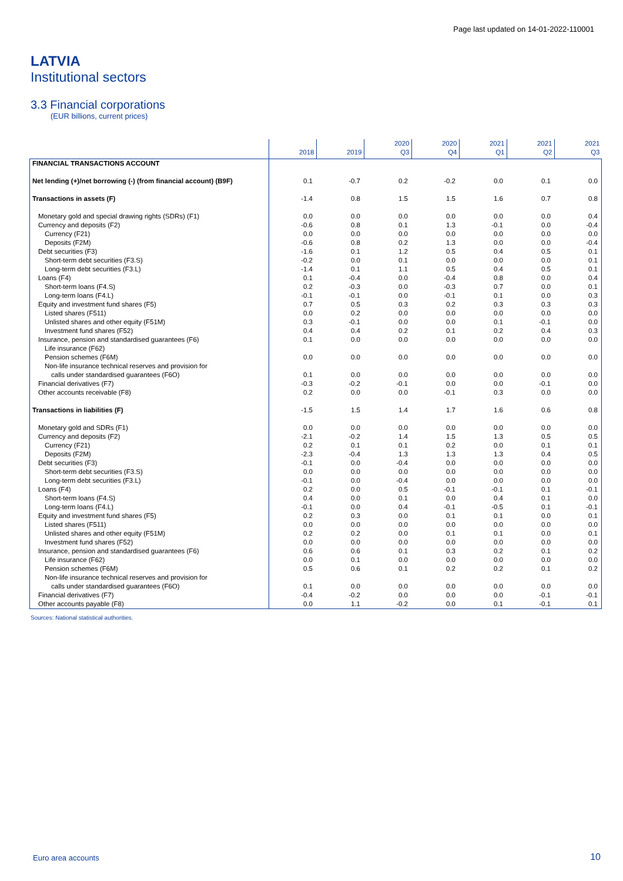Page last updated on 14-01-2022-110001
LATVIA
Institutional sectors
3.3 Financial corporations
(EUR billions, current prices)
| | 2018 | 2019 | 2020 Q3 | 2020 Q4 | 2021 Q1 | 2021 Q2 | 2021 Q3 |
| --- | --- | --- | --- | --- | --- | --- | --- |
| FINANCIAL TRANSACTIONS ACCOUNT | | | | | | | |
| Net lending (+)/net borrowing (-) (from financial account) (B9F) | 0.1 | -0.7 | 0.2 | -0.2 | 0.0 | 0.1 | 0.0 |
| Transactions in assets (F) | -1.4 | 0.8 | 1.5 | 1.5 | 1.6 | 0.7 | 0.8 |
| Monetary gold and special drawing rights (SDRs) (F1) | 0.0 | 0.0 | 0.0 | 0.0 | 0.0 | 0.0 | 0.4 |
| Currency and deposits (F2) | -0.6 | 0.8 | 0.1 | 1.3 | -0.1 | 0.0 | -0.4 |
| Currency (F21) | 0.0 | 0.0 | 0.0 | 0.0 | 0.0 | 0.0 | 0.0 |
| Deposits (F2M) | -0.6 | 0.8 | 0.2 | 1.3 | 0.0 | 0.0 | -0.4 |
| Debt securities (F3) | -1.6 | 0.1 | 1.2 | 0.5 | 0.4 | 0.5 | 0.1 |
| Short-term debt securities (F3.S) | -0.2 | 0.0 | 0.1 | 0.0 | 0.0 | 0.0 | 0.1 |
| Long-term debt securities (F3.L) | -1.4 | 0.1 | 1.1 | 0.5 | 0.4 | 0.5 | 0.1 |
| Loans (F4) | 0.1 | -0.4 | 0.0 | -0.4 | 0.8 | 0.0 | 0.4 |
| Short-term loans (F4.S) | 0.2 | -0.3 | 0.0 | -0.3 | 0.7 | 0.0 | 0.1 |
| Long-term loans (F4.L) | -0.1 | -0.1 | 0.0 | -0.1 | 0.1 | 0.0 | 0.3 |
| Equity and investment fund shares (F5) | 0.7 | 0.5 | 0.3 | 0.2 | 0.3 | 0.3 | 0.3 |
| Listed shares (F511) | 0.0 | 0.2 | 0.0 | 0.0 | 0.0 | 0.0 | 0.0 |
| Unlisted shares and other equity (F51M) | 0.3 | -0.1 | 0.0 | 0.0 | 0.1 | -0.1 | 0.0 |
| Investment fund shares (F52) | 0.4 | 0.4 | 0.2 | 0.1 | 0.2 | 0.4 | 0.3 |
| Insurance, pension and standardised guarantees (F6) | 0.1 | 0.0 | 0.0 | 0.0 | 0.0 | 0.0 | 0.0 |
| Life insurance (F62) | | | | | | | |
| Pension schemes (F6M) | 0.0 | 0.0 | 0.0 | 0.0 | 0.0 | 0.0 | 0.0 |
| Non-life insurance technical reserves and provision for | | | | | | | |
| calls under standardised guarantees (F6O) | 0.1 | 0.0 | 0.0 | 0.0 | 0.0 | 0.0 | 0.0 |
| Financial derivatives (F7) | -0.3 | -0.2 | -0.1 | 0.0 | 0.0 | -0.1 | 0.0 |
| Other accounts receivable (F8) | 0.2 | 0.0 | 0.0 | -0.1 | 0.3 | 0.0 | 0.0 |
| Transactions in liabilities (F) | -1.5 | 1.5 | 1.4 | 1.7 | 1.6 | 0.6 | 0.8 |
| Monetary gold and SDRs (F1) | 0.0 | 0.0 | 0.0 | 0.0 | 0.0 | 0.0 | 0.0 |
| Currency and deposits (F2) | -2.1 | -0.2 | 1.4 | 1.5 | 1.3 | 0.5 | 0.5 |
| Currency (F21) | 0.2 | 0.1 | 0.1 | 0.2 | 0.0 | 0.1 | 0.1 |
| Deposits (F2M) | -2.3 | -0.4 | 1.3 | 1.3 | 1.3 | 0.4 | 0.5 |
| Debt securities (F3) | -0.1 | 0.0 | -0.4 | 0.0 | 0.0 | 0.0 | 0.0 |
| Short-term debt securities (F3.S) | 0.0 | 0.0 | 0.0 | 0.0 | 0.0 | 0.0 | 0.0 |
| Long-term debt securities (F3.L) | -0.1 | 0.0 | -0.4 | 0.0 | 0.0 | 0.0 | 0.0 |
| Loans (F4) | 0.2 | 0.0 | 0.5 | -0.1 | -0.1 | 0.1 | -0.1 |
| Short-term loans (F4.S) | 0.4 | 0.0 | 0.1 | 0.0 | 0.4 | 0.1 | 0.0 |
| Long-term loans (F4.L) | -0.1 | 0.0 | 0.4 | -0.1 | -0.5 | 0.1 | -0.1 |
| Equity and investment fund shares (F5) | 0.2 | 0.3 | 0.0 | 0.1 | 0.1 | 0.0 | 0.1 |
| Listed shares (F511) | 0.0 | 0.0 | 0.0 | 0.0 | 0.0 | 0.0 | 0.0 |
| Unlisted shares and other equity (F51M) | 0.2 | 0.2 | 0.0 | 0.1 | 0.1 | 0.0 | 0.1 |
| Investment fund shares (F52) | 0.0 | 0.0 | 0.0 | 0.0 | 0.0 | 0.0 | 0.0 |
| Insurance, pension and standardised guarantees (F6) | 0.6 | 0.6 | 0.1 | 0.3 | 0.2 | 0.1 | 0.2 |
| Life insurance (F62) | 0.0 | 0.1 | 0.0 | 0.0 | 0.0 | 0.0 | 0.0 |
| Pension schemes (F6M) | 0.5 | 0.6 | 0.1 | 0.2 | 0.2 | 0.1 | 0.2 |
| Non-life insurance technical reserves and provision for | | | | | | | |
| calls under standardised guarantees (F6O) | 0.1 | 0.0 | 0.0 | 0.0 | 0.0 | 0.0 | 0.0 |
| Financial derivatives (F7) | -0.4 | -0.2 | 0.0 | 0.0 | 0.0 | -0.1 | -0.1 |
| Other accounts payable (F8) | 0.0 | 1.1 | -0.2 | 0.0 | 0.1 | -0.1 | 0.1 |
Sources: National statistical authorities.
Euro area accounts 10